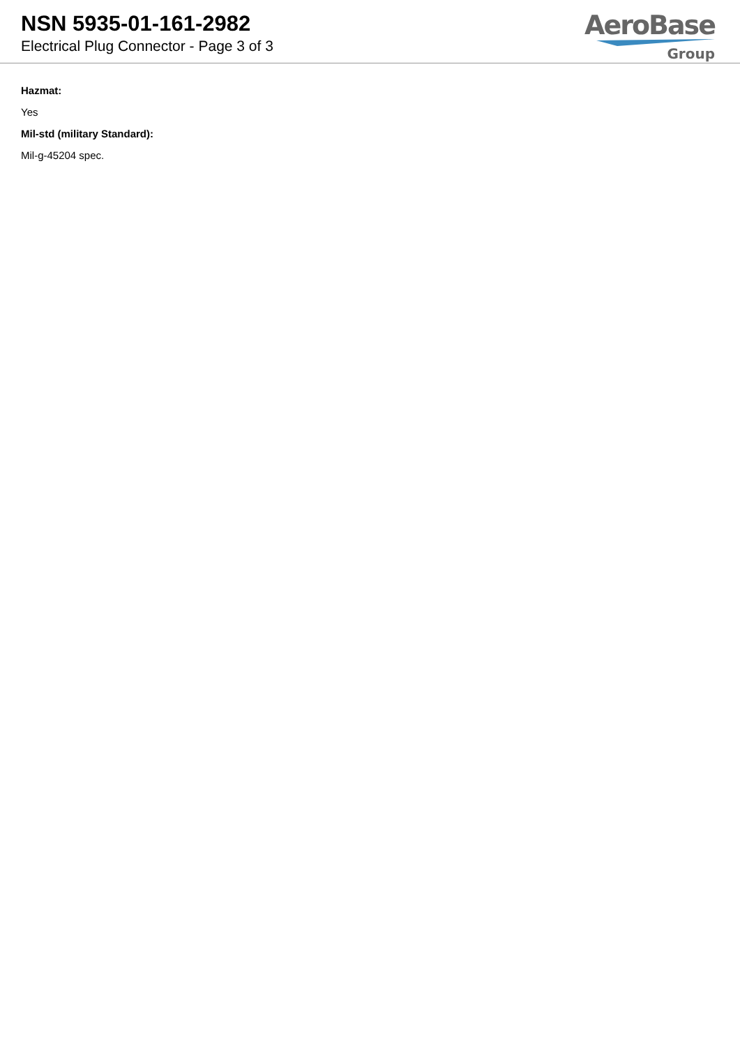NSN 5935-01-161-2982
Electrical Plug Connector - Page 3 of 3
AeroBase
Group
Hazmat:
Yes
Mil-std (military Standard):
Mil-g-45204 spec.